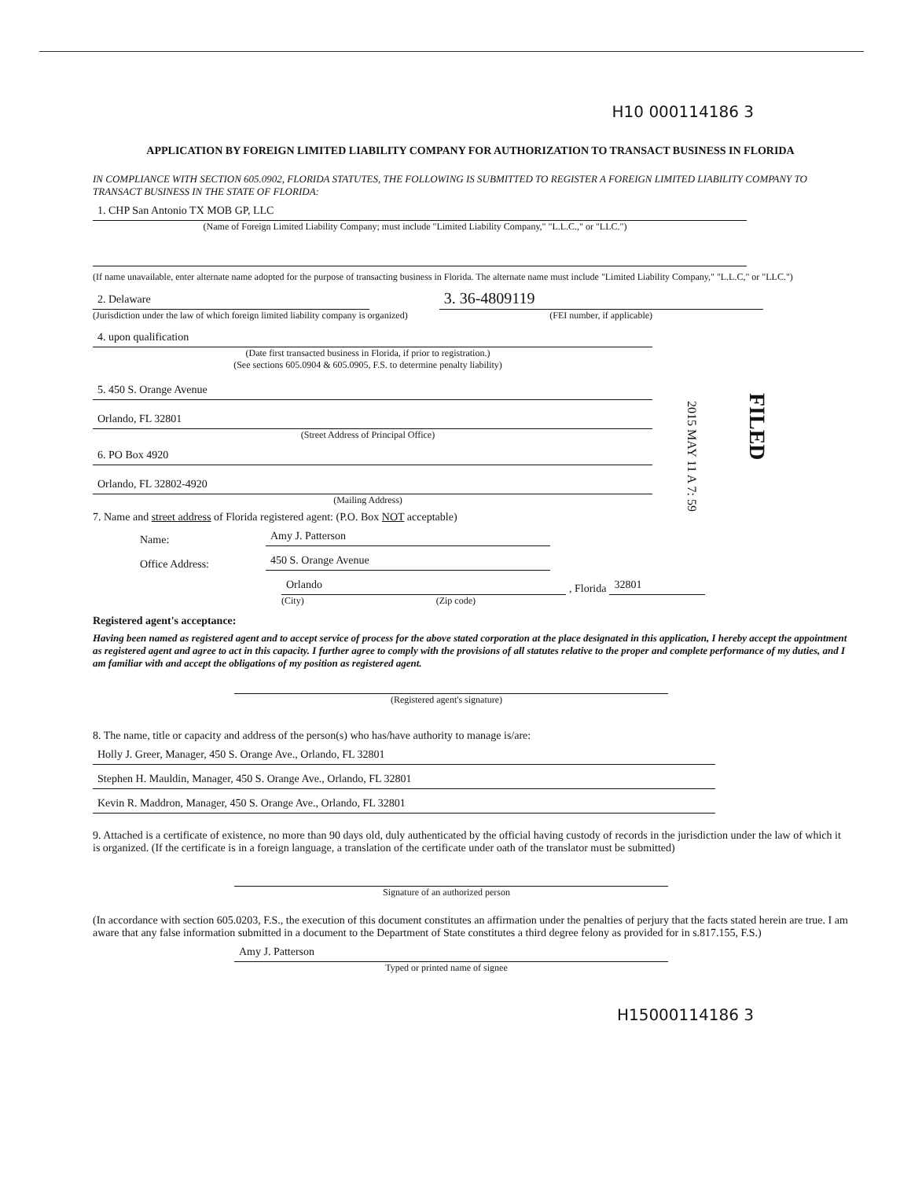H10 000114186 3
APPLICATION BY FOREIGN LIMITED LIABILITY COMPANY FOR AUTHORIZATION TO TRANSACT BUSINESS IN FLORIDA
IN COMPLIANCE WITH SECTION 605.0902, FLORIDA STATUTES, THE FOLLOWING IS SUBMITTED TO REGISTER A FOREIGN LIMITED LIABILITY COMPANY TO TRANSACT BUSINESS IN THE STATE OF FLORIDA:
1. CHP San Antonio TX MOB GP, LLC
(Name of Foreign Limited Liability Company; must include "Limited Liability Company," "L.L.C.," or "LLC.")
(If name unavailable, enter alternate name adopted for the purpose of transacting business in Florida. The alternate name must include "Limited Liability Company," "L.L.C," or "LLC.")
2. Delaware
(Jurisdiction under the law of which foreign limited liability company is organized)
3. 36-4809119
(FEI number, if applicable)
4. upon qualification
(Date first transacted business in Florida, if prior to registration.)
(See sections 605.0904 & 605.0905, F.S. to determine penalty liability)
5. 450 S. Orange Avenue
Orlando, FL 32801
(Street Address of Principal Office)
6. PO Box 4920
Orlando, FL 32802-4920
(Mailing Address)
2015 MAY 11 A 7: 59
FILED
7. Name and street address of Florida registered agent: (P.O. Box NOT acceptable)
Name: Amy J. Patterson
Office Address: 450 S. Orange Avenue
Orlando, Florida 32801
(City) (Zip code)
Registered agent's acceptance:
Having been named as registered agent and to accept service of process for the above stated corporation at the place designated in this application, I hereby accept the appointment as registered agent and agree to act in this capacity. I further agree to comply with the provisions of all statutes relative to the proper and complete performance of my duties, and I am familiar with and accept the obligations of my position as registered agent.
(Registered agent's signature)
8. The name, title or capacity and address of the person(s) who has/have authority to manage is/are:
Holly J. Greer, Manager, 450 S. Orange Ave., Orlando, FL 32801
Stephen H. Mauldin, Manager, 450 S. Orange Ave., Orlando, FL 32801
Kevin R. Maddron, Manager, 450 S. Orange Ave., Orlando, FL 32801
9. Attached is a certificate of existence, no more than 90 days old, duly authenticated by the official having custody of records in the jurisdiction under the law of which it is organized. (If the certificate is in a foreign language, a translation of the certificate under oath of the translator must be submitted)
Signature of an authorized person
(In accordance with section 605.0203, F.S., the execution of this document constitutes an affirmation under the penalties of perjury that the facts stated herein are true. I am aware that any false information submitted in a document to the Department of State constitutes a third degree felony as provided for in s.817.155, F.S.)
Amy J. Patterson
Typed or printed name of signee
H15000114186 3